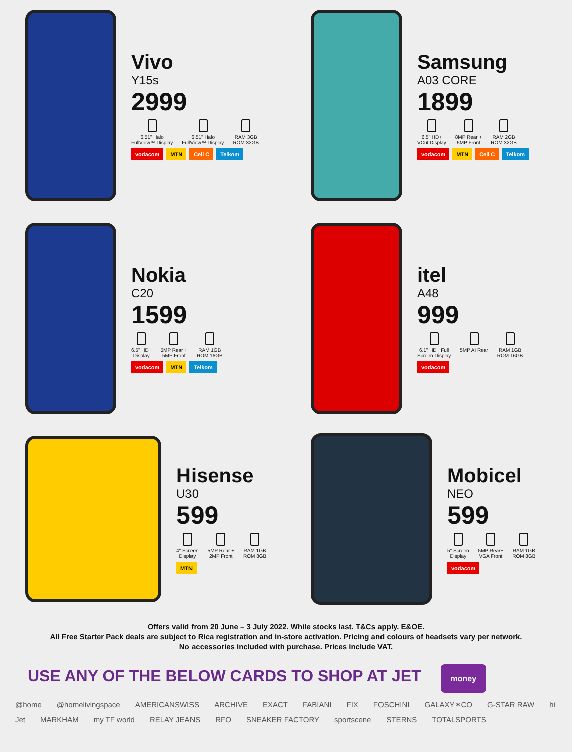Vivo
Y15s
2999
6.51" Halo
FullView™ Display
6.51" Halo
FullView™ Display
RAM 3GB
ROM 32GB
vodacom MTN Cell C Telkom
Samsung
A03 CORE
1899
6.5" HD+
VCut Display
8MP Rear +
5MP Front
RAM 2GB
ROM 32GB
vodacom MTN Cell C Telkom
Nokia
C20
1599
6.5" HD+
Display
5MP Rear +
5MP Front
RAM 1GB
ROM 16GB
vodacom MTN Telkom
itel
A48
999
6.1" HD+ Full
Screen Display
5MP AI Rear RAM 1GB
ROM 16GB
vodacom
Hisense
U30
599
4" Screen
Display
5MP Rear +
2MP Front
RAM 1GB
ROM 8GB
MTN
Mobicel
NEO
599
5" Screen
Display
5MP Rear+
VGA Front
RAM 1GB
ROM 8GB
vodacom
Offers valid from 20 June – 3 July 2022. While stocks last. T&Cs apply. E&OE.
All Free Starter Pack deals are subject to Rica registration and in-store activation. Pricing and colours of headsets vary per network.
No accessories included with purchase. Prices include VAT.
USE ANY OF THE BELOW CARDS TO SHOP AT JET money
@home @homelivingspace AMERICANSWISS ARCHIVE EXACT FABIANI FIX FOSCHINI GALAXY✶CO G-STAR RAW hi Jet MARKHAM my TF world RELAY JEANS RFO SNEAKER FACTORY sportscene STERNS TOTALSPORTS